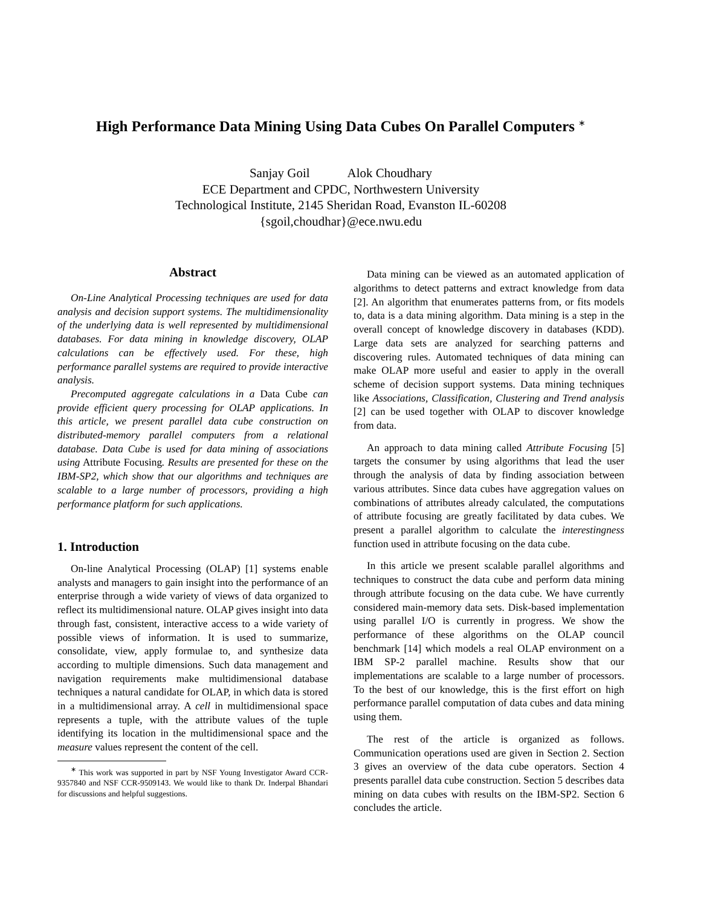High Performance Data Mining Using Data Cubes On Parallel Computers <sup>∗</sup>
Sanjay Goil Alok Choudhary
ECE Department and CPDC, Northwestern University
Technological Institute, 2145 Sheridan Road, Evanston IL-60208
{sgoil,choudhar}@ece.nwu.edu
Abstract
On-Line Analytical Processing techniques are used for data analysis and decision support systems. The multidimensionality of the underlying data is well represented by multidimensional databases. For data mining in knowledge discovery, OLAP calculations can be effectively used. For these, high performance parallel systems are required to provide interactive analysis.
Precomputed aggregate calculations in a Data Cube can provide efficient query processing for OLAP applications. In this article, we present parallel data cube construction on distributed-memory parallel computers from a relational database. Data Cube is used for data mining of associations using Attribute Focusing. Results are presented for these on the IBM-SP2, which show that our algorithms and techniques are scalable to a large number of processors, providing a high performance platform for such applications.
1. Introduction
On-line Analytical Processing (OLAP) [1] systems enable analysts and managers to gain insight into the performance of an enterprise through a wide variety of views of data organized to reflect its multidimensional nature. OLAP gives insight into data through fast, consistent, interactive access to a wide variety of possible views of information. It is used to summarize, consolidate, view, apply formulae to, and synthesize data according to multiple dimensions. Such data management and navigation requirements make multidimensional database techniques a natural candidate for OLAP, in which data is stored in a multidimensional array. A cell in multidimensional space represents a tuple, with the attribute values of the tuple identifying its location in the multidimensional space and the measure values represent the content of the cell.
<sup>∗</sup> This work was supported in part by NSF Young Investigator Award CCR-9357840 and NSF CCR-9509143. We would like to thank Dr. Inderpal Bhandari for discussions and helpful suggestions.
Data mining can be viewed as an automated application of algorithms to detect patterns and extract knowledge from data [2]. An algorithm that enumerates patterns from, or fits models to, data is a data mining algorithm. Data mining is a step in the overall concept of knowledge discovery in databases (KDD). Large data sets are analyzed for searching patterns and discovering rules. Automated techniques of data mining can make OLAP more useful and easier to apply in the overall scheme of decision support systems. Data mining techniques like Associations, Classification, Clustering and Trend analysis [2] can be used together with OLAP to discover knowledge from data.
An approach to data mining called Attribute Focusing [5] targets the consumer by using algorithms that lead the user through the analysis of data by finding association between various attributes. Since data cubes have aggregation values on combinations of attributes already calculated, the computations of attribute focusing are greatly facilitated by data cubes. We present a parallel algorithm to calculate the interestingness function used in attribute focusing on the data cube.
In this article we present scalable parallel algorithms and techniques to construct the data cube and perform data mining through attribute focusing on the data cube. We have currently considered main-memory data sets. Disk-based implementation using parallel I/O is currently in progress. We show the performance of these algorithms on the OLAP council benchmark [14] which models a real OLAP environment on a IBM SP-2 parallel machine. Results show that our implementations are scalable to a large number of processors. To the best of our knowledge, this is the first effort on high performance parallel computation of data cubes and data mining using them.
The rest of the article is organized as follows. Communication operations used are given in Section 2. Section 3 gives an overview of the data cube operators. Section 4 presents parallel data cube construction. Section 5 describes data mining on data cubes with results on the IBM-SP2. Section 6 concludes the article.